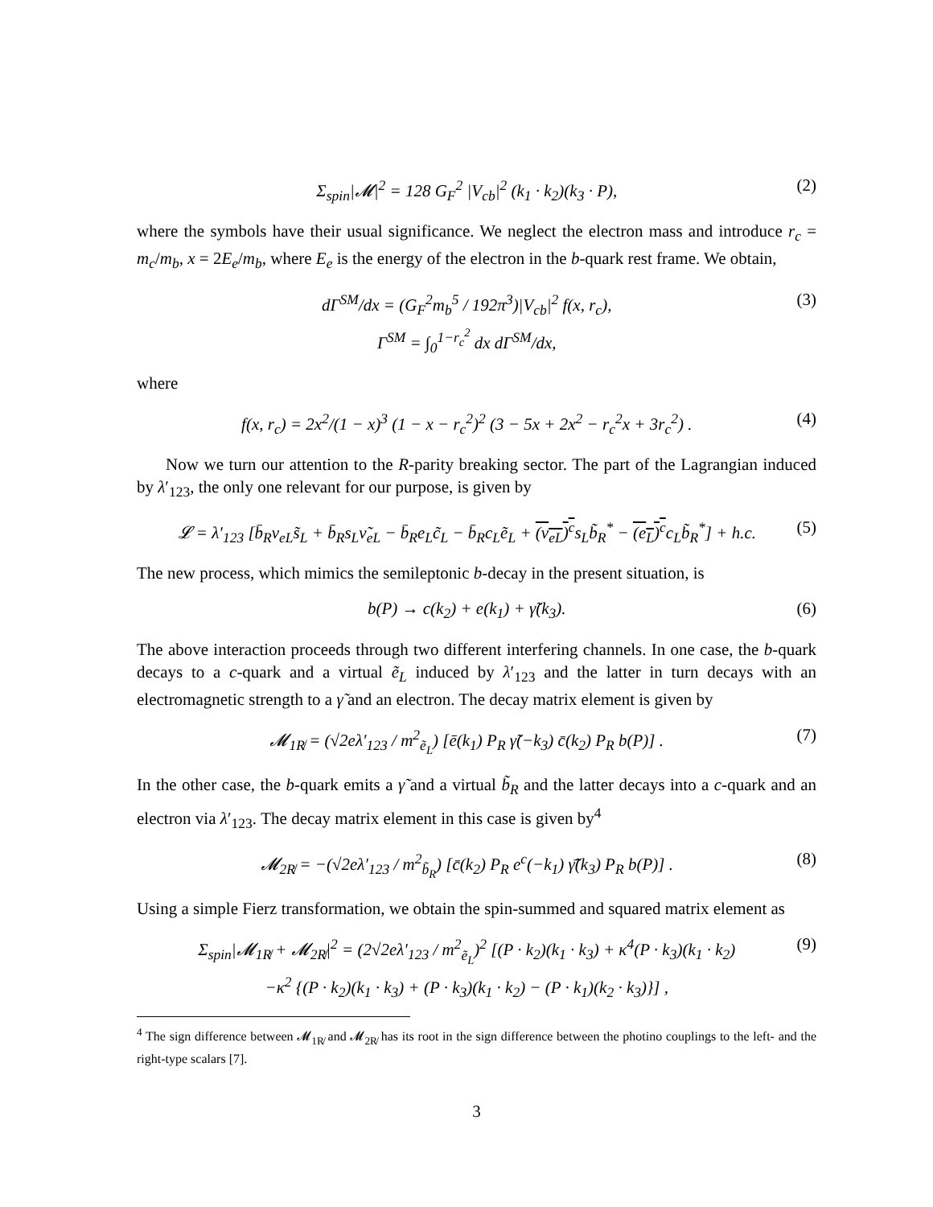Σ<sub>spin</sub>|𝓜|<sup>2</sup> = 128 G<sub>F</sub><sup>2</sup> |V<sub>cb</sub>|<sup>2</sup> (k<sub>1</sub> · k<sub>2</sub>)(k<sub>3</sub> · P), (2)
where the symbols have their usual significance. We neglect the electron mass and introduce r<sub>c</sub> = m<sub>c</sub>/m<sub>b</sub>, x = 2E<sub>e</sub>/m<sub>b</sub>, where E<sub>e</sub> is the energy of the electron in the b-quark rest frame. We obtain,
dΓ<sup>SM</sup>/dx = (G<sub>F</sub><sup>2</sup>m<sub>b</sub><sup>5</sup> / 192π<sup>3</sup>)|V<sub>cb</sub>|<sup>2</sup> f(x, r<sub>c</sub>),
Γ<sup>SM</sup> = ∫<sub>0</sub><sup>1−r<sub>c</sub><sup>2</sup></sup> dx dΓ<sup>SM</sup>/dx, (3)
where
f(x, r<sub>c</sub>) = 2x<sup>2</sup>/(1 − x)<sup>3</sup> (1 − x − r<sub>c</sub><sup>2</sup>)<sup>2</sup> (3 − 5x + 2x<sup>2</sup> − r<sub>c</sub><sup>2</sup>x + 3r<sub>c</sub><sup>2</sup>) . (4)
Now we turn our attention to the R-parity breaking sector. The part of the Lagrangian induced by λ′<sub>123</sub>, the only one relevant for our purpose, is given by
𝓛 = λ′<sub>123</sub> [b̄<sub>R</sub>ν<sub>eL</sub>s̃<sub>L</sub> + b̄<sub>R</sub>s<sub>L</sub>ν̃<sub>eL</sub> − b̄<sub>R</sub>e<sub>L</sub>c̃<sub>L</sub> − b̄<sub>R</sub>c<sub>L</sub>ẽ<sub>L</sub> + (ν<sub>eL</sub>)<sup>c</sup>s<sub>L</sub>b̃<sub>R</sub><sup>*</sup> − (e<sub>L</sub>)<sup>c</sup>c<sub>L</sub>b̃<sub>R</sub><sup>*</sup>] + h.c. (5)
The new process, which mimics the semileptonic b-decay in the present situation, is
b(P) → c(k<sub>2</sub>) + e(k<sub>1</sub>) + γ̃(k<sub>3</sub>). (6)
The above interaction proceeds through two different interfering channels. In one case, the b-quark decays to a c-quark and a virtual ẽ<sub>L</sub> induced by λ′<sub>123</sub> and the latter in turn decays with an electromagnetic strength to a γ̃ and an electron. The decay matrix element is given by
𝓜<sub>1R̸</sub> = (√2eλ′<sub>123</sub> / m<sup>2</sup><sub>ẽ<sub>L</sub></sub>) [ē(k<sub>1</sub>) P<sub>R</sub> γ̃(−k<sub>3</sub>) c̄(k<sub>2</sub>) P<sub>R</sub> b(P)] . (7)
In the other case, the b-quark emits a γ̃ and a virtual b̃<sub>R</sub> and the latter decays into a c-quark and an electron via λ′<sub>123</sub>. The decay matrix element in this case is given by<sup>4</sup>
𝓜<sub>2R̸</sub> = −(√2eλ′<sub>123</sub> / m<sup>2</sup><sub>b̃<sub>R</sub></sub>) [c̄(k<sub>2</sub>) P<sub>R</sub> e<sup>c</sup>(−k<sub>1</sub>) γ̃̄(k<sub>3</sub>) P<sub>R</sub> b(P)] . (8)
Using a simple Fierz transformation, we obtain the spin-summed and squared matrix element as
Σ<sub>spin</sub>|𝓜<sub>1R̸</sub> + 𝓜<sub>2R̸</sub>|<sup>2</sup> = (2√2eλ′<sub>123</sub> / m<sup>2</sup><sub>ẽ<sub>L</sub></sub>)<sup>2</sup> [(P · k<sub>2</sub>)(k<sub>1</sub> · k<sub>3</sub>) + κ<sup>4</sup>(P · k<sub>3</sub>)(k<sub>1</sub> · k<sub>2</sub>)
−κ<sup>2</sup> {(P · k<sub>2</sub>)(k<sub>1</sub> · k<sub>3</sub>) + (P · k<sub>3</sub>)(k<sub>1</sub> · k<sub>2</sub>) − (P · k<sub>1</sub>)(k<sub>2</sub> · k<sub>3</sub>)}] , (9)
<sup>4</sup> The sign difference between 𝓜<sub>1R̸</sub> and 𝓜<sub>2R̸</sub> has its root in the sign difference between the photino couplings to the left- and the right-type scalars [7].
3